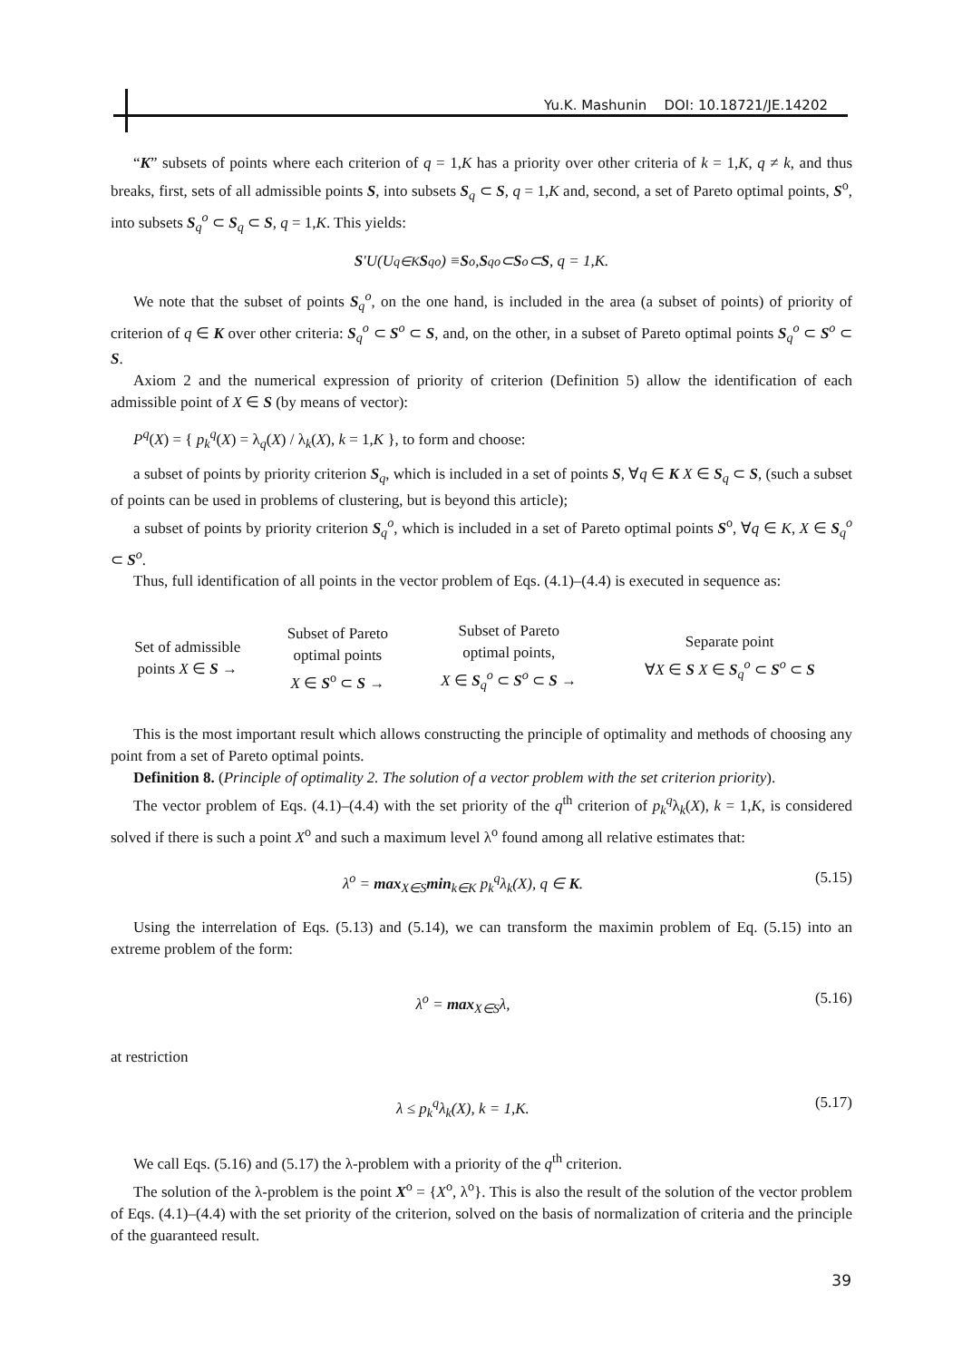Yu.K. Mashunin DOI: 10.18721/JE.14202
“K” subsets of points where each criterion of q = 1,K has a priority over other criteria of k = 1,K, q ≠ k, and thus breaks, first, sets of all admissible points S, into subsets S<sub>q</sub> ⊂ S, q = 1,K and, second, a set of Pareto optimal points, S<sup>o</sup>, into subsets S<sub>q</sub><sup>o</sup> ⊂ S<sub>q</sub> ⊂ S, q = 1,K. This yields:
S ′U(U<sub>q∈K</sub> S<sub>q</sub><sup>o</sup>) ≡ S<sup>o</sup>, S<sub>q</sub><sup>o</sup> ⊂ S<sup>o</sup> ⊂ S, q = 1,K.
We note that the subset of points S<sub>q</sub><sup>o</sup>, on the one hand, is included in the area (a subset of points) of priority of criterion of q ∈ K over other criteria: S<sub>q</sub><sup>o</sup> ⊂ S<sup>o</sup> ⊂ S, and, on the other, in a subset of Pareto optimal points S<sub>q</sub><sup>o</sup> ⊂ S<sup>o</sup> ⊂ S.
Axiom 2 and the numerical expression of priority of criterion (Definition 5) allow the identification of each admissible point of X ∈ S (by means of vector):
P<sup>q</sup>(X) = { p<sub>k</sub><sup>q</sup>(X) = λ<sub>q</sub>(X) / λ<sub>k</sub>(X), k = 1,K }, to form and choose:
a subset of points by priority criterion S<sub>q</sub>, which is included in a set of points S, ∀q ∈ K X ∈ S<sub>q</sub> ⊂ S, (such a subset of points can be used in problems of clustering, but is beyond this article);
a subset of points by priority criterion S<sub>q</sub><sup>o</sup>, which is included in a set of Pareto optimal points S<sup>o</sup>, ∀q ∈ K, X ∈ S<sub>q</sub><sup>o</sup> ⊂ S<sup>o</sup>.
Thus, full identification of all points in the vector problem of Eqs. (4.1)–(4.4) is executed in sequence as:
| Set of admissible points X ∈ S → | Subset of Pareto optimal points X ∈ S<sup>o</sup> ⊂ S → | Subset of Pareto optimal points, X ∈ S<sub>q</sub><sup>o</sup> ⊂ S<sup>o</sup> ⊂ S → | Separate point ∀ X ∈ S X ∈ S<sub>q</sub><sup>o</sup> ⊂ S<sup>o</sup> ⊂ S |
This is the most important result which allows constructing the principle of optimality and methods of choosing any point from a set of Pareto optimal points.
Definition 8. (Principle of optimality 2. The solution of a vector problem with the set criterion priority).
The vector problem of Eqs. (4.1)–(4.4) with the set priority of the q<sup>th</sup> criterion of p<sub>k</sub><sup>q</sup>λ<sub>k</sub>(X), k = 1,K, is considered solved if there is such a point X<sup>o</sup> and such a maximum level λ<sup>o</sup> found among all relative estimates that:
λ<sup>o</sup> = max<sub>X∈S</sub>min<sub>k∈K</sub> p<sub>k</sub><sup>q</sup>λ<sub>k</sub>(X), q ∈ K. (5.15)
Using the interrelation of Eqs. (5.13) and (5.14), we can transform the maximin problem of Eq. (5.15) into an extreme problem of the form:
λ<sup>o</sup> = max<sub>X∈S</sub>λ, (5.16)
at restriction
λ ≤ p<sub>k</sub><sup>q</sup>λ<sub>k</sub>(X), k = 1,K. (5.17)
We call Eqs. (5.16) and (5.17) the λ-problem with a priority of the q<sup>th</sup> criterion.
The solution of the λ-problem is the point X<sup>o</sup> = {X<sup>o</sup>, λ<sup>o</sup>}. This is also the result of the solution of the vector problem of Eqs. (4.1)–(4.4) with the set priority of the criterion, solved on the basis of normalization of criteria and the principle of the guaranteed result.
39